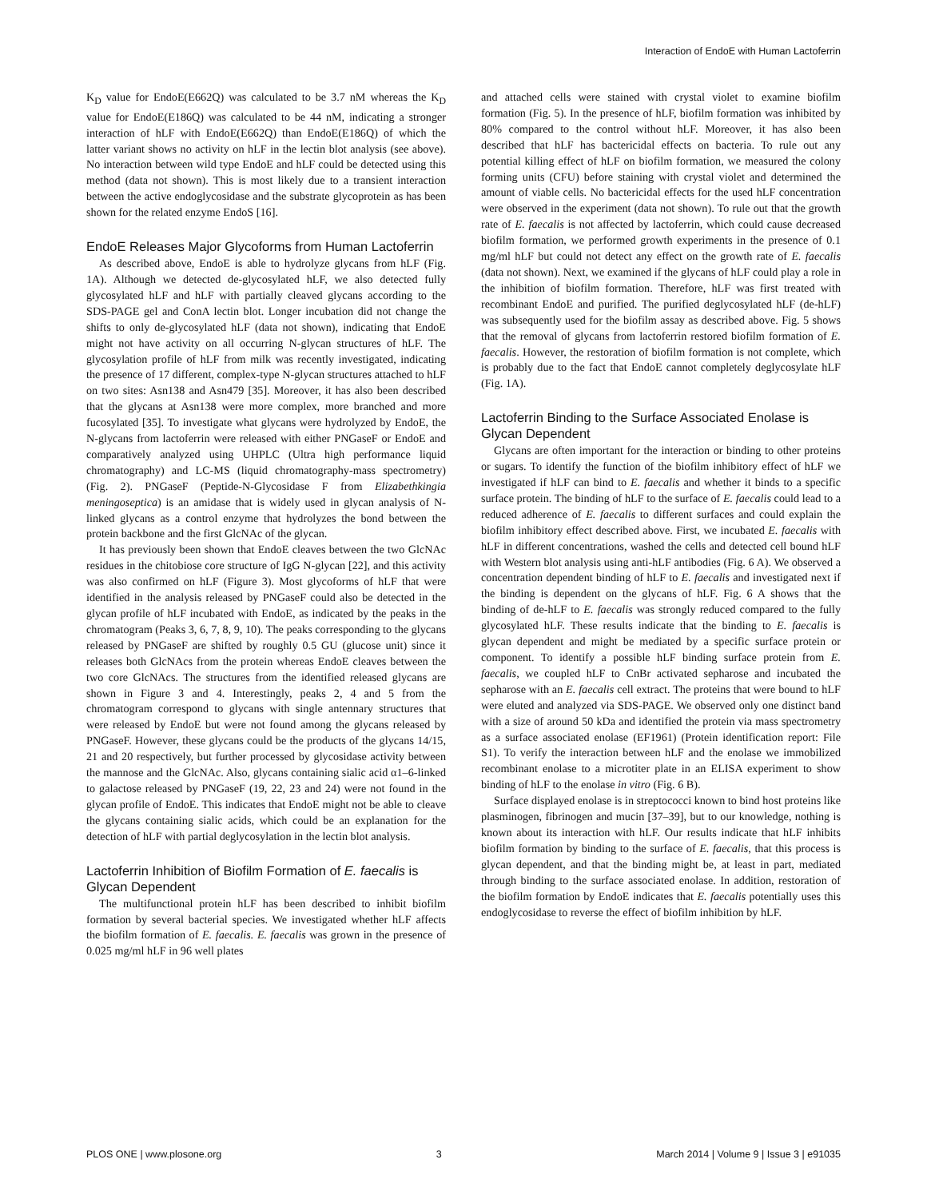Interaction of EndoE with Human Lactoferrin
K<sub>D</sub> value for EndoE(E662Q) was calculated to be 3.7 nM whereas the K<sub>D</sub> value for EndoE(E186Q) was calculated to be 44 nM, indicating a stronger interaction of hLF with EndoE(E662Q) than EndoE(E186Q) of which the latter variant shows no activity on hLF in the lectin blot analysis (see above). No interaction between wild type EndoE and hLF could be detected using this method (data not shown). This is most likely due to a transient interaction between the active endoglycosidase and the substrate glycoprotein as has been shown for the related enzyme EndoS [16].
EndoE Releases Major Glycoforms from Human Lactoferrin
As described above, EndoE is able to hydrolyze glycans from hLF (Fig. 1A). Although we detected de-glycosylated hLF, we also detected fully glycosylated hLF and hLF with partially cleaved glycans according to the SDS-PAGE gel and ConA lectin blot. Longer incubation did not change the shifts to only de-glycosylated hLF (data not shown), indicating that EndoE might not have activity on all occurring N-glycan structures of hLF. The glycosylation profile of hLF from milk was recently investigated, indicating the presence of 17 different, complex-type N-glycan structures attached to hLF on two sites: Asn138 and Asn479 [35]. Moreover, it has also been described that the glycans at Asn138 were more complex, more branched and more fucosylated [35]. To investigate what glycans were hydrolyzed by EndoE, the N-glycans from lactoferrin were released with either PNGaseF or EndoE and comparatively analyzed using UHPLC (Ultra high performance liquid chromatography) and LC-MS (liquid chromatography-mass spectrometry) (Fig. 2). PNGaseF (Peptide-N-Glycosidase F from Elizabethkingia meningoseptica) is an amidase that is widely used in glycan analysis of N-linked glycans as a control enzyme that hydrolyzes the bond between the protein backbone and the first GlcNAc of the glycan.
It has previously been shown that EndoE cleaves between the two GlcNAc residues in the chitobiose core structure of IgG N-glycan [22], and this activity was also confirmed on hLF (Figure 3). Most glycoforms of hLF that were identified in the analysis released by PNGaseF could also be detected in the glycan profile of hLF incubated with EndoE, as indicated by the peaks in the chromatogram (Peaks 3, 6, 7, 8, 9, 10). The peaks corresponding to the glycans released by PNGaseF are shifted by roughly 0.5 GU (glucose unit) since it releases both GlcNAcs from the protein whereas EndoE cleaves between the two core GlcNAcs. The structures from the identified released glycans are shown in Figure 3 and 4. Interestingly, peaks 2, 4 and 5 from the chromatogram correspond to glycans with single antennary structures that were released by EndoE but were not found among the glycans released by PNGaseF. However, these glycans could be the products of the glycans 14/15, 21 and 20 respectively, but further processed by glycosidase activity between the mannose and the GlcNAc. Also, glycans containing sialic acid α1–6-linked to galactose released by PNGaseF (19, 22, 23 and 24) were not found in the glycan profile of EndoE. This indicates that EndoE might not be able to cleave the glycans containing sialic acids, which could be an explanation for the detection of hLF with partial deglycosylation in the lectin blot analysis.
Lactoferrin Inhibition of Biofilm Formation of E. faecalis is Glycan Dependent
The multifunctional protein hLF has been described to inhibit biofilm formation by several bacterial species. We investigated whether hLF affects the biofilm formation of E. faecalis. E. faecalis was grown in the presence of 0.025 mg/ml hLF in 96 well plates
and attached cells were stained with crystal violet to examine biofilm formation (Fig. 5). In the presence of hLF, biofilm formation was inhibited by 80% compared to the control without hLF. Moreover, it has also been described that hLF has bactericidal effects on bacteria. To rule out any potential killing effect of hLF on biofilm formation, we measured the colony forming units (CFU) before staining with crystal violet and determined the amount of viable cells. No bactericidal effects for the used hLF concentration were observed in the experiment (data not shown). To rule out that the growth rate of E. faecalis is not affected by lactoferrin, which could cause decreased biofilm formation, we performed growth experiments in the presence of 0.1 mg/ml hLF but could not detect any effect on the growth rate of E. faecalis (data not shown). Next, we examined if the glycans of hLF could play a role in the inhibition of biofilm formation. Therefore, hLF was first treated with recombinant EndoE and purified. The purified deglycosylated hLF (de-hLF) was subsequently used for the biofilm assay as described above. Fig. 5 shows that the removal of glycans from lactoferrin restored biofilm formation of E. faecalis. However, the restoration of biofilm formation is not complete, which is probably due to the fact that EndoE cannot completely deglycosylate hLF (Fig. 1A).
Lactoferrin Binding to the Surface Associated Enolase is Glycan Dependent
Glycans are often important for the interaction or binding to other proteins or sugars. To identify the function of the biofilm inhibitory effect of hLF we investigated if hLF can bind to E. faecalis and whether it binds to a specific surface protein. The binding of hLF to the surface of E. faecalis could lead to a reduced adherence of E. faecalis to different surfaces and could explain the biofilm inhibitory effect described above. First, we incubated E. faecalis with hLF in different concentrations, washed the cells and detected cell bound hLF with Western blot analysis using anti-hLF antibodies (Fig. 6 A). We observed a concentration dependent binding of hLF to E. faecalis and investigated next if the binding is dependent on the glycans of hLF. Fig. 6 A shows that the binding of de-hLF to E. faecalis was strongly reduced compared to the fully glycosylated hLF. These results indicate that the binding to E. faecalis is glycan dependent and might be mediated by a specific surface protein or component. To identify a possible hLF binding surface protein from E. faecalis, we coupled hLF to CnBr activated sepharose and incubated the sepharose with an E. faecalis cell extract. The proteins that were bound to hLF were eluted and analyzed via SDS-PAGE. We observed only one distinct band with a size of around 50 kDa and identified the protein via mass spectrometry as a surface associated enolase (EF1961) (Protein identification report: File S1). To verify the interaction between hLF and the enolase we immobilized recombinant enolase to a microtiter plate in an ELISA experiment to show binding of hLF to the enolase in vitro (Fig. 6 B).
Surface displayed enolase is in streptococci known to bind host proteins like plasminogen, fibrinogen and mucin [37–39], but to our knowledge, nothing is known about its interaction with hLF. Our results indicate that hLF inhibits biofilm formation by binding to the surface of E. faecalis, that this process is glycan dependent, and that the binding might be, at least in part, mediated through binding to the surface associated enolase. In addition, restoration of the biofilm formation by EndoE indicates that E. faecalis potentially uses this endoglycosidase to reverse the effect of biofilm inhibition by hLF.
PLOS ONE | www.plosone.org 3 March 2014 | Volume 9 | Issue 3 | e91035